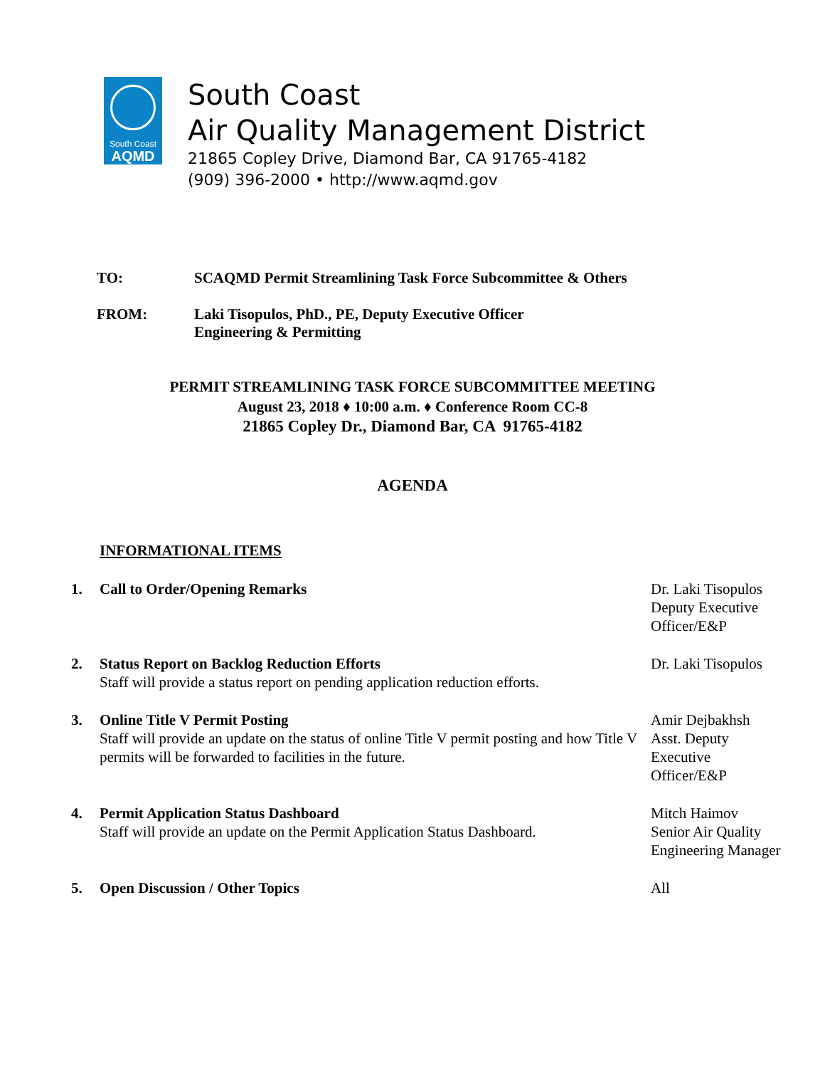South Coast
AQMD
South Coast
Air Quality Management District
21865 Copley Drive, Diamond Bar, CA 91765-4182
(909) 396-2000 • http://www.aqmd.gov
TO: SCAQMD Permit Streamlining Task Force Subcommittee & Others
FROM: Laki Tisopulos, PhD., PE, Deputy Executive Officer
Engineering & Permitting
PERMIT STREAMLINING TASK FORCE SUBCOMMITTEE MEETING
August 23, 2018 ♦ 10:00 a.m. ♦ Conference Room CC-8
21865 Copley Dr., Diamond Bar, CA 91765-4182
AGENDA
INFORMATIONAL ITEMS
1. Call to Order/Opening Remarks Dr. Laki Tisopulos
Deputy Executive
Officer/E&P
2. Status Report on Backlog Reduction Efforts
Staff will provide a status report on pending application reduction efforts.
Dr. Laki Tisopulos
3. Online Title V Permit Posting
Staff will provide an update on the status of online Title V permit posting and how Title V permits will be forwarded to facilities in the future.
Amir Dejbakhsh
Asst. Deputy
Executive
Officer/E&P
4. Permit Application Status Dashboard
Staff will provide an update on the Permit Application Status Dashboard.
Mitch Haimov
Senior Air Quality
Engineering Manager
5. Open Discussion / Other Topics All